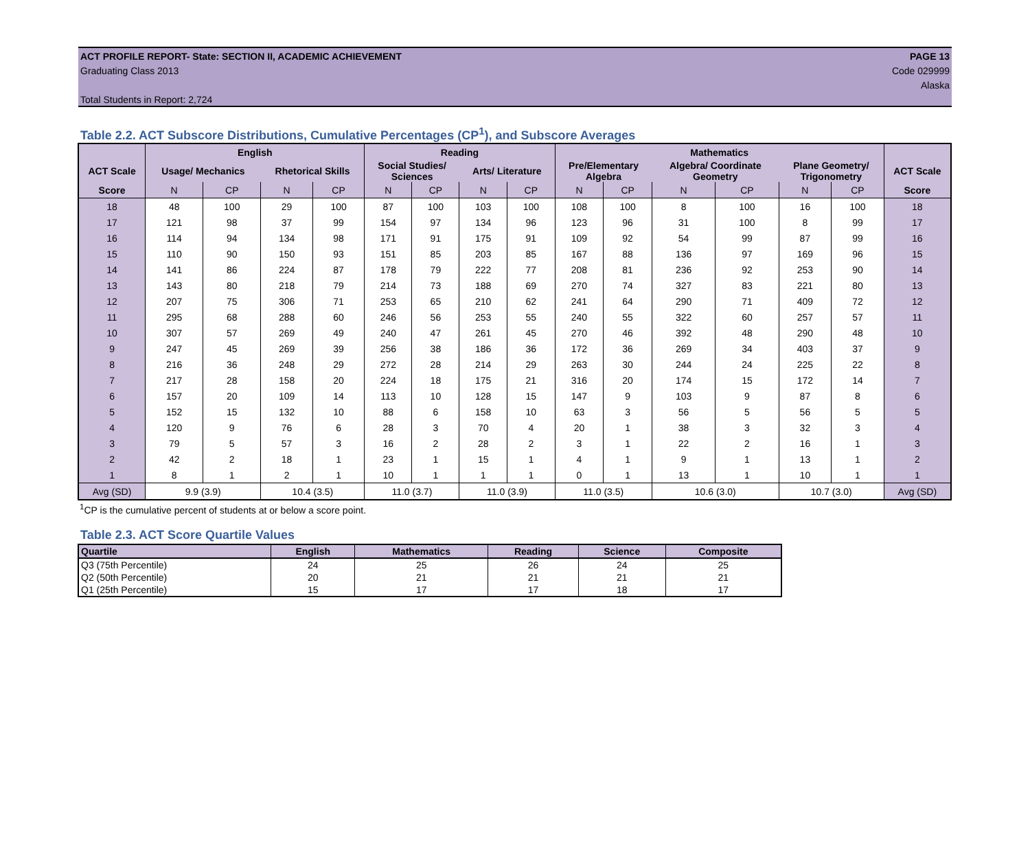ACT PROFILE REPORT- State: SECTION II, ACADEMIC ACHIEVEMENT PAGE 13
Graduating Class 2013 Code 029999
Alaska
Total Students in Report: 2,724
Table 2.2. ACT Subscore Distributions, Cumulative Percentages (CP<sup>1</sup>), and Subscore Averages
| | English | | | | Reading | | | | Mathematics | | | | | | |
| --- | --- | --- | --- | --- | --- | --- | --- | --- | --- | --- | --- | --- | --- | --- | --- |
| ACT Scale | Usage/ Mechanics | | Rhetorical Skills | | Social Studies/ Sciences | | Arts/ Literature | | Pre/Elementary Algebra | | Algebra/ Coordinate Geometry | | Plane Geometry/ Trigonometry | | ACT Scale |
| Score | N | CP | N | CP | N | CP | N | CP | N | CP | N | CP | N | CP | Score |
| 18 | 48 | 100 | 29 | 100 | 87 | 100 | 103 | 100 | 108 | 100 | 8 | 100 | 16 | 100 | 18 |
| 17 | 121 | 98 | 37 | 99 | 154 | 97 | 134 | 96 | 123 | 96 | 31 | 100 | 8 | 99 | 17 |
| 16 | 114 | 94 | 134 | 98 | 171 | 91 | 175 | 91 | 109 | 92 | 54 | 99 | 87 | 99 | 16 |
| 15 | 110 | 90 | 150 | 93 | 151 | 85 | 203 | 85 | 167 | 88 | 136 | 97 | 169 | 96 | 15 |
| 14 | 141 | 86 | 224 | 87 | 178 | 79 | 222 | 77 | 208 | 81 | 236 | 92 | 253 | 90 | 14 |
| 13 | 143 | 80 | 218 | 79 | 214 | 73 | 188 | 69 | 270 | 74 | 327 | 83 | 221 | 80 | 13 |
| 12 | 207 | 75 | 306 | 71 | 253 | 65 | 210 | 62 | 241 | 64 | 290 | 71 | 409 | 72 | 12 |
| 11 | 295 | 68 | 288 | 60 | 246 | 56 | 253 | 55 | 240 | 55 | 322 | 60 | 257 | 57 | 11 |
| 10 | 307 | 57 | 269 | 49 | 240 | 47 | 261 | 45 | 270 | 46 | 392 | 48 | 290 | 48 | 10 |
| 9 | 247 | 45 | 269 | 39 | 256 | 38 | 186 | 36 | 172 | 36 | 269 | 34 | 403 | 37 | 9 |
| 8 | 216 | 36 | 248 | 29 | 272 | 28 | 214 | 29 | 263 | 30 | 244 | 24 | 225 | 22 | 8 |
| 7 | 217 | 28 | 158 | 20 | 224 | 18 | 175 | 21 | 316 | 20 | 174 | 15 | 172 | 14 | 7 |
| 6 | 157 | 20 | 109 | 14 | 113 | 10 | 128 | 15 | 147 | 9 | 103 | 9 | 87 | 8 | 6 |
| 5 | 152 | 15 | 132 | 10 | 88 | 6 | 158 | 10 | 63 | 3 | 56 | 5 | 56 | 5 | 5 |
| 4 | 120 | 9 | 76 | 6 | 28 | 3 | 70 | 4 | 20 | 1 | 38 | 3 | 32 | 3 | 4 |
| 3 | 79 | 5 | 57 | 3 | 16 | 2 | 28 | 2 | 3 | 1 | 22 | 2 | 16 | 1 | 3 |
| 2 | 42 | 2 | 18 | 1 | 23 | 1 | 15 | 1 | 4 | 1 | 9 | 1 | 13 | 1 | 2 |
| 1 | 8 | 1 | 2 | 1 | 10 | 1 | 1 | 1 | 0 | 1 | 13 | 1 | 10 | 1 | 1 |
| Avg (SD) | 9.9 (3.9) | | 10.4 (3.5) | | 11.0 (3.7) | | 11.0 (3.9) | | 11.0 (3.5) | | 10.6 (3.0) | | 10.7 (3.0) | | Avg (SD) |
<sup>1</sup> CP is the cumulative percent of students at or below a score point.
Table 2.3. ACT Score Quartile Values
| Quartile | English | Mathematics | Reading | Science | Composite |
| --- | --- | --- | --- | --- | --- |
| Q3 (75th Percentile) | 24 | 25 | 26 | 24 | 25 |
| Q2 (50th Percentile) | 20 | 21 | 21 | 21 | 21 |
| Q1 (25th Percentile) | 15 | 17 | 17 | 18 | 17 |